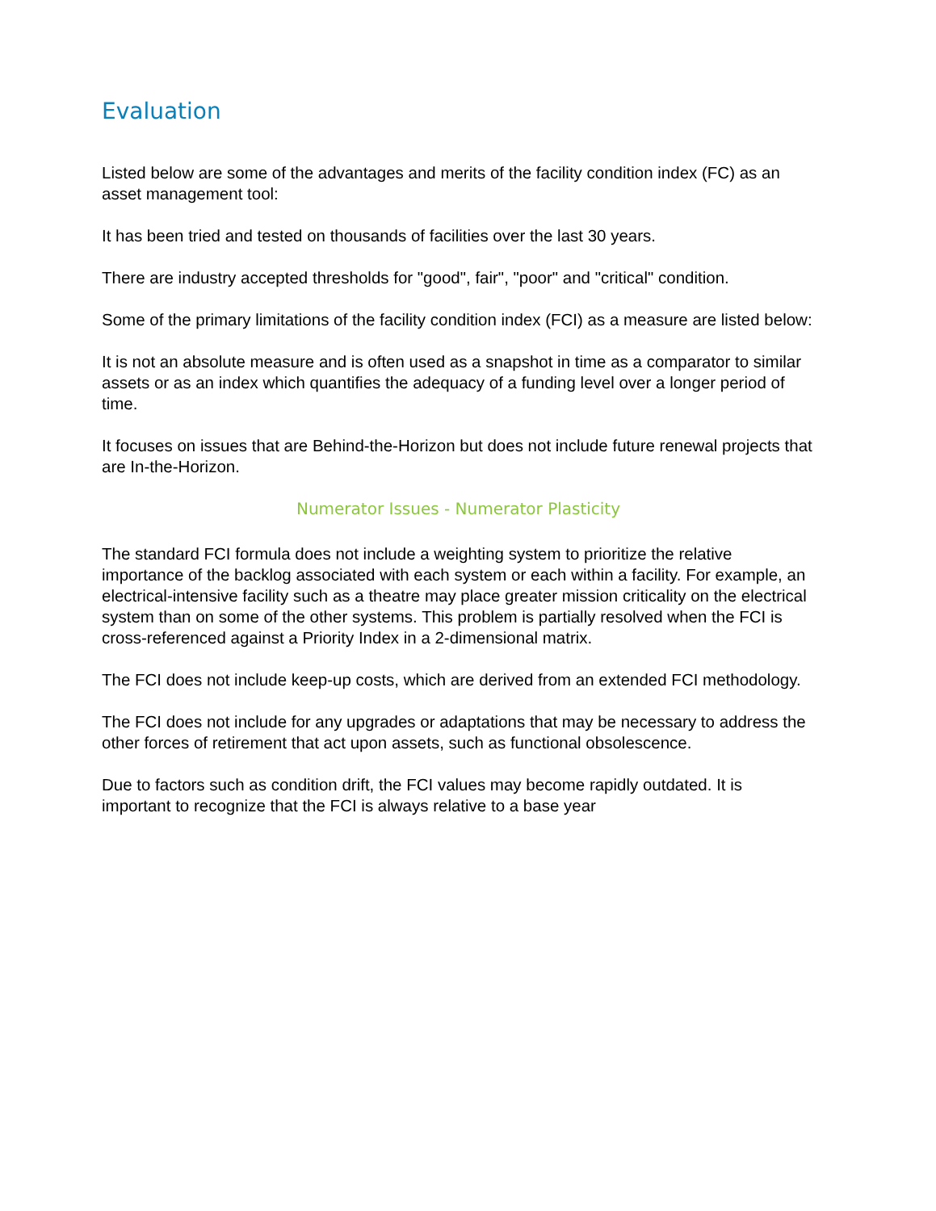Evaluation
Listed below are some of the advantages and merits of the facility condition index (FC) as an asset management tool:
It has been tried and tested on thousands of facilities over the last 30 years.
There are industry accepted thresholds for "good", fair", "poor" and "critical" condition.
Some of the primary limitations of the facility condition index (FCI) as a measure are listed below:
It is not an absolute measure and is often used as a snapshot in time as a comparator to similar assets or as an index which quantifies the adequacy of a funding level over a longer period of time.
It focuses on issues that are Behind-the-Horizon but does not include future renewal projects that are In-the-Horizon.
Numerator Issues - Numerator Plasticity
The standard FCI formula does not include a weighting system to prioritize the relative importance of the backlog associated with each system or each within a facility. For example, an electrical-intensive facility such as a theatre may place greater mission criticality on the electrical system than on some of the other systems. This problem is partially resolved when the FCI is cross-referenced against a Priority Index in a 2-dimensional matrix.
The FCI does not include keep-up costs, which are derived from an extended FCI methodology.
The FCI does not include for any upgrades or adaptations that may be necessary to address the other forces of retirement that act upon assets, such as functional obsolescence.
Due to factors such as condition drift, the FCI values may become rapidly outdated. It is important to recognize that the FCI is always relative to a base year